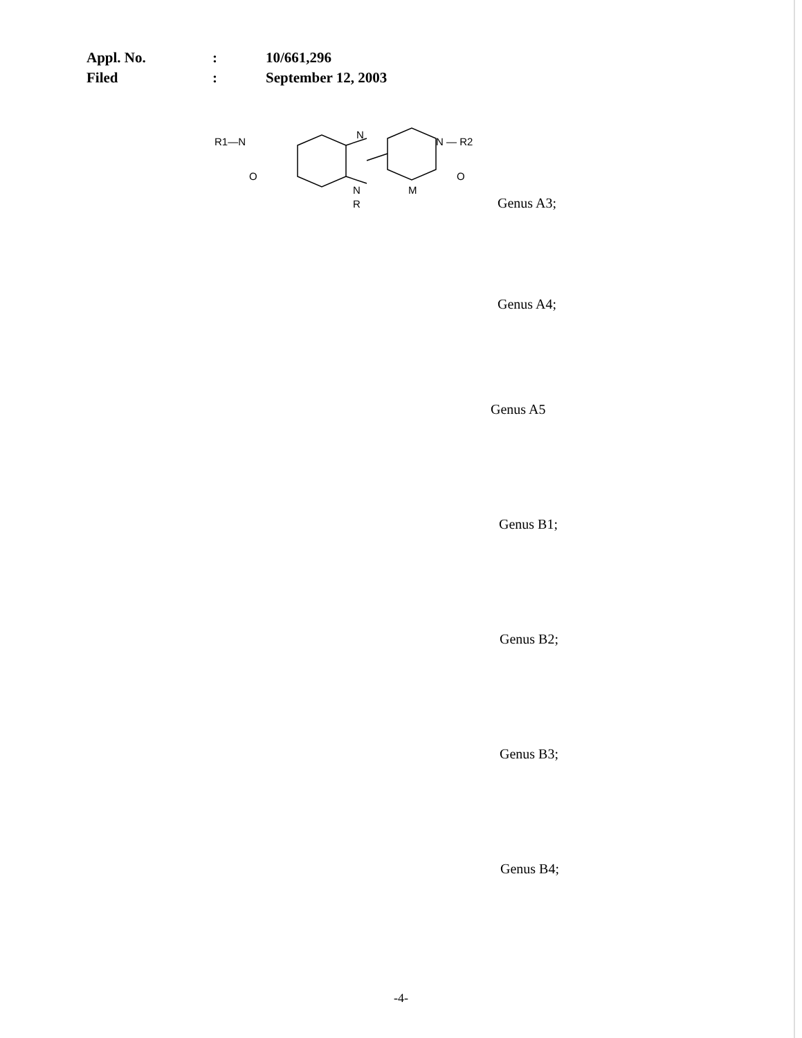| Appl. No. | : | 10/661,296 |
| Filed | : | September 12, 2003 |
R1—N
N
N
R
M
N — R2
O
O
Genus A3;
Genus A4;
Genus A5
Genus B1;
Genus B2;
Genus B3;
Genus B4;
-4-